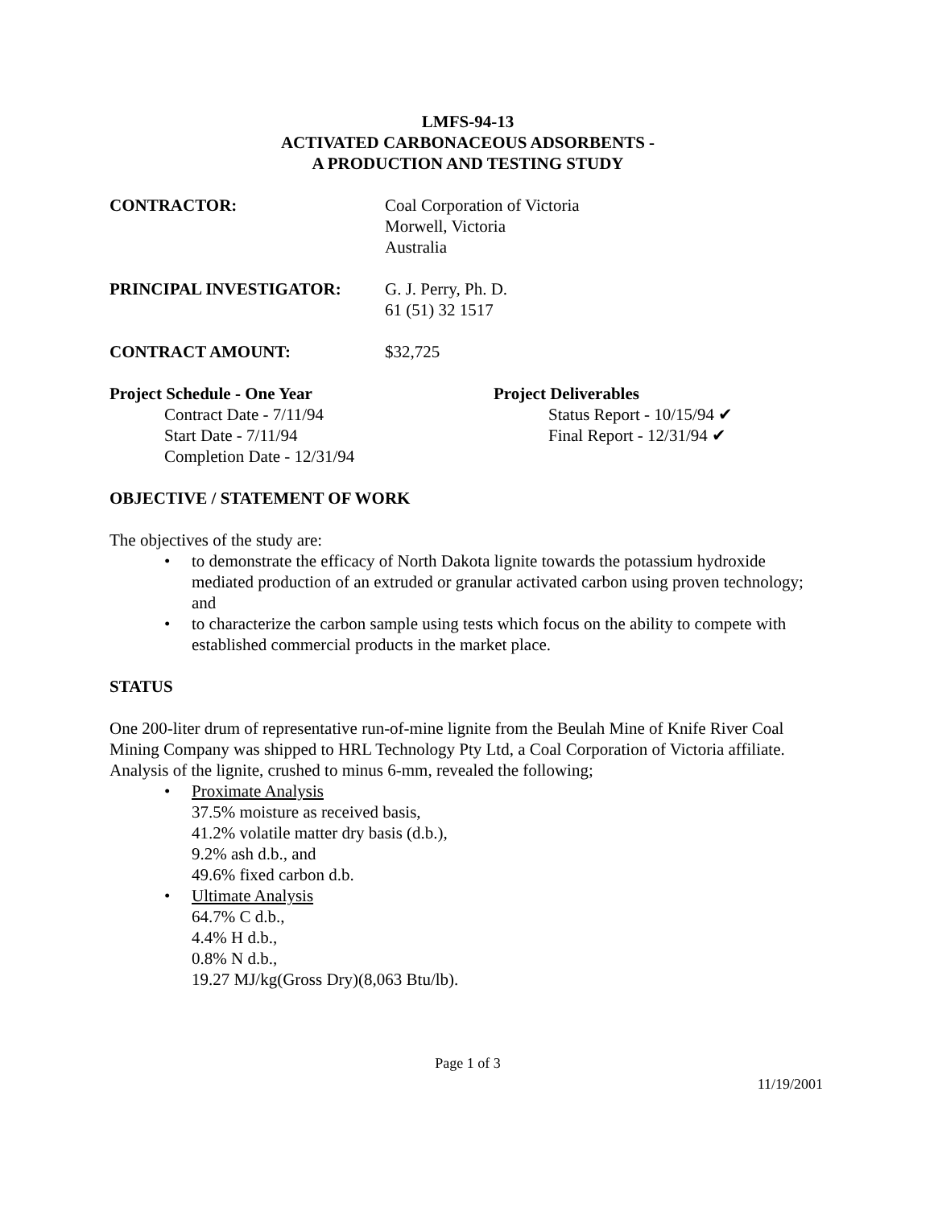LMFS-94-13
ACTIVATED CARBONACEOUS ADSORBENTS -
A PRODUCTION AND TESTING STUDY
CONTRACTOR: Coal Corporation of Victoria
Morwell, Victoria
Australia
PRINCIPAL INVESTIGATOR: G. J. Perry, Ph. D.
61 (51) 32 1517
CONTRACT AMOUNT: $32,725
Project Schedule - One Year
Contract Date - 7/11/94
Start Date - 7/11/94
Completion Date - 12/31/94
Project Deliverables
Status Report - 10/15/94 ✔
Final Report - 12/31/94 ✔
OBJECTIVE / STATEMENT OF WORK
The objectives of the study are:
• to demonstrate the efficacy of North Dakota lignite towards the potassium hydroxide mediated production of an extruded or granular activated carbon using proven technology; and
• to characterize the carbon sample using tests which focus on the ability to compete with established commercial products in the market place.
STATUS
One 200-liter drum of representative run-of-mine lignite from the Beulah Mine of Knife River Coal Mining Company was shipped to HRL Technology Pty Ltd, a Coal Corporation of Victoria affiliate. Analysis of the lignite, crushed to minus 6-mm, revealed the following;
• Proximate Analysis
37.5% moisture as received basis,
41.2% volatile matter dry basis (d.b.),
9.2% ash d.b., and
49.6% fixed carbon d.b.
• Ultimate Analysis
64.7% C d.b.,
4.4% H d.b.,
0.8% N d.b.,
19.27 MJ/kg(Gross Dry)(8,063 Btu/lb).
Page 1 of 3
11/19/2001